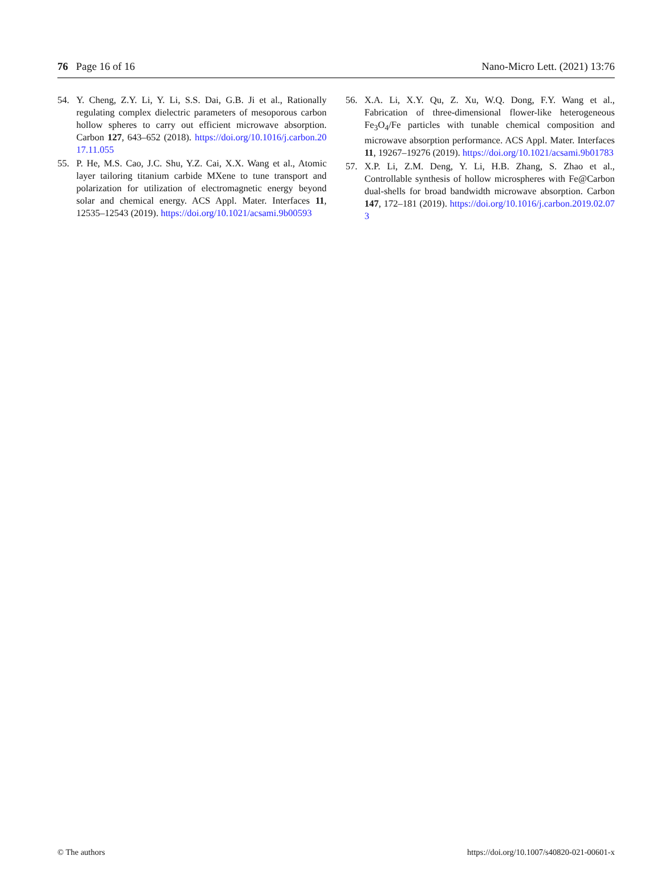76 Page 16 of 16 Nano-Micro Lett. (2021) 13:76
54. Y. Cheng, Z.Y. Li, Y. Li, S.S. Dai, G.B. Ji et al., Rationally regulating complex dielectric parameters of mesoporous carbon hollow spheres to carry out efficient microwave absorption. Carbon 127, 643–652 (2018). https://doi.org/10.1016/j.carbon.2017.11.055
55. P. He, M.S. Cao, J.C. Shu, Y.Z. Cai, X.X. Wang et al., Atomic layer tailoring titanium carbide MXene to tune transport and polarization for utilization of electromagnetic energy beyond solar and chemical energy. ACS Appl. Mater. Interfaces 11, 12535–12543 (2019). https://doi.org/10.1021/acsami.9b00593
56. X.A. Li, X.Y. Qu, Z. Xu, W.Q. Dong, F.Y. Wang et al., Fabrication of three-dimensional flower-like heterogeneous Fe<sub>3</sub>O<sub>4</sub>/Fe particles with tunable chemical composition and microwave absorption performance. ACS Appl. Mater. Interfaces 11, 19267–19276 (2019). https://doi.org/10.1021/acsami.9b01783
57. X.P. Li, Z.M. Deng, Y. Li, H.B. Zhang, S. Zhao et al., Controllable synthesis of hollow microspheres with Fe@Carbon dual-shells for broad bandwidth microwave absorption. Carbon 147, 172–181 (2019). https://doi.org/10.1016/j.carbon.2019.02.073
© The authors https://doi.org/10.1007/s40820-021-00601-x